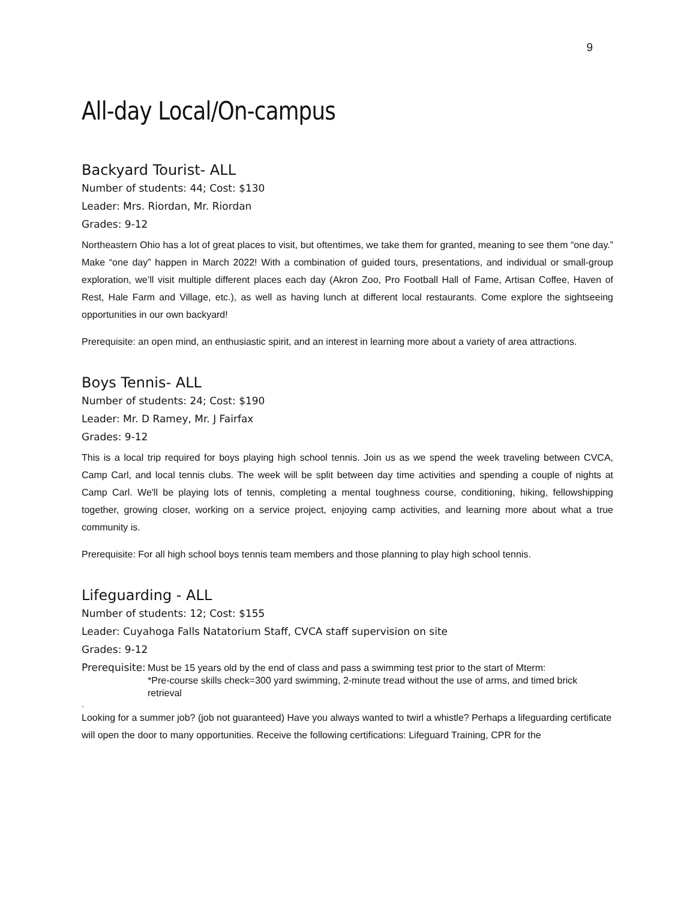9
All-day Local/On-campus
Backyard Tourist- ALL
Number of students: 44; Cost: $130
Leader: Mrs. Riordan, Mr. Riordan
Grades: 9-12
Northeastern Ohio has a lot of great places to visit, but oftentimes, we take them for granted, meaning to see them “one day.” Make “one day” happen in March 2022! With a combination of guided tours, presentations, and individual or small-group exploration, we’ll visit multiple different places each day (Akron Zoo, Pro Football Hall of Fame, Artisan Coffee, Haven of Rest, Hale Farm and Village, etc.), as well as having lunch at different local restaurants. Come explore the sightseeing opportunities in our own backyard!
Prerequisite: an open mind, an enthusiastic spirit, and an interest in learning more about a variety of area attractions.
Boys Tennis- ALL
Number of students: 24; Cost: $190
Leader: Mr. D Ramey, Mr. J Fairfax
Grades: 9-12
This is a local trip required for boys playing high school tennis. Join us as we spend the week traveling between CVCA, Camp Carl, and local tennis clubs. The week will be split between day time activities and spending a couple of nights at Camp Carl. We'll be playing lots of tennis, completing a mental toughness course, conditioning, hiking, fellowshipping together, growing closer, working on a service project, enjoying camp activities, and learning more about what a true community is.
Prerequisite: For all high school boys tennis team members and those planning to play high school tennis.
Lifeguarding - ALL
Number of students: 12; Cost: $155
Leader: Cuyahoga Falls Natatorium Staff, CVCA staff supervision on site
Grades: 9-12
Prerequisite: Must be 15 years old by the end of class and pass a swimming test prior to the start of Mterm:
*Pre-course skills check=300 yard swimming, 2-minute tread without the use of arms, and timed brick retrieval
.
Looking for a summer job? (job not guaranteed) Have you always wanted to twirl a whistle? Perhaps a lifeguarding certificate will open the door to many opportunities. Receive the following certifications: Lifeguard Training, CPR for the